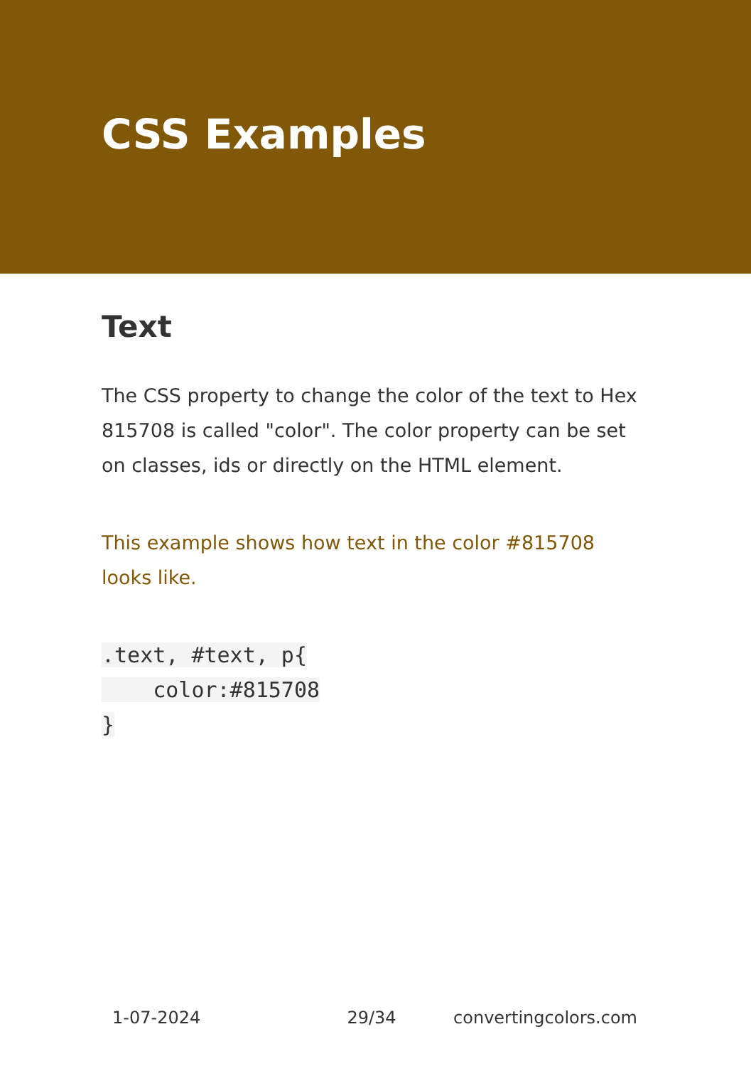CSS Examples
Text
The CSS property to change the color of the text to Hex 815708 is called "color". The color property can be set on classes, ids or directly on the HTML element.
This example shows how text in the color #815708 looks like.
.text, #text, p{
    color:#815708
}
1-07-2024 29/34 convertingcolors.com